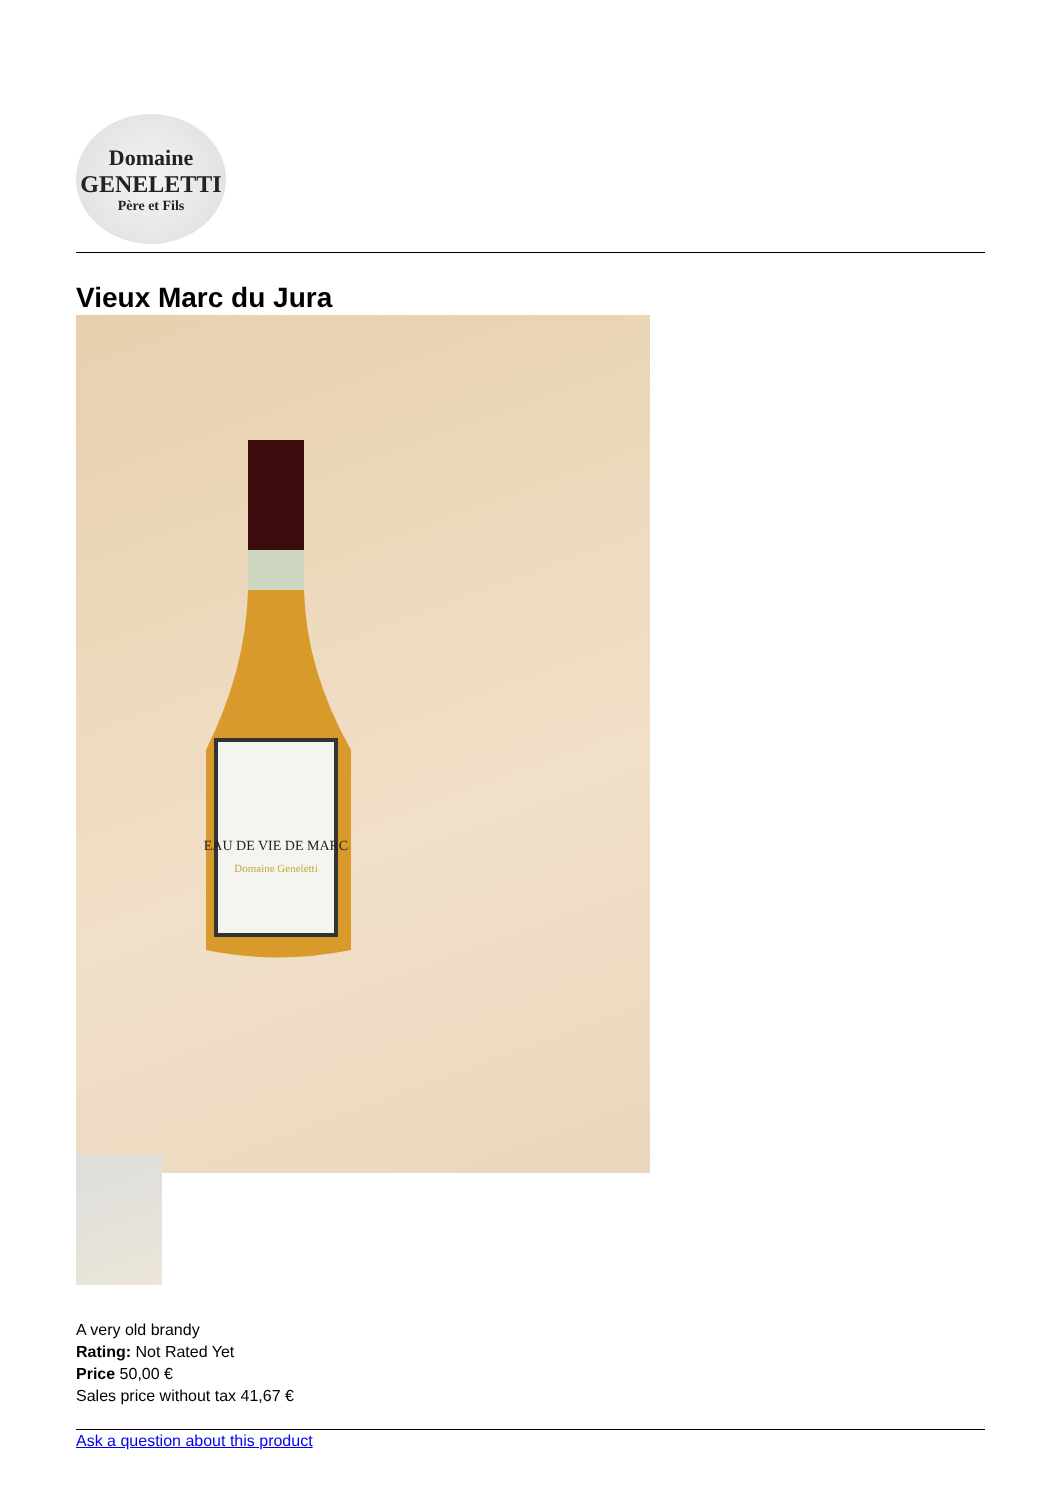Domaine
GENELETTI
Père et Fils
Vieux Marc du Jura
EAU DE VIE DE MARC
Domaine Geneletti
A very old brandy
Rating: Not Rated Yet
Price 50,00 €
Sales price without tax 41,67 €
Ask a question about this product